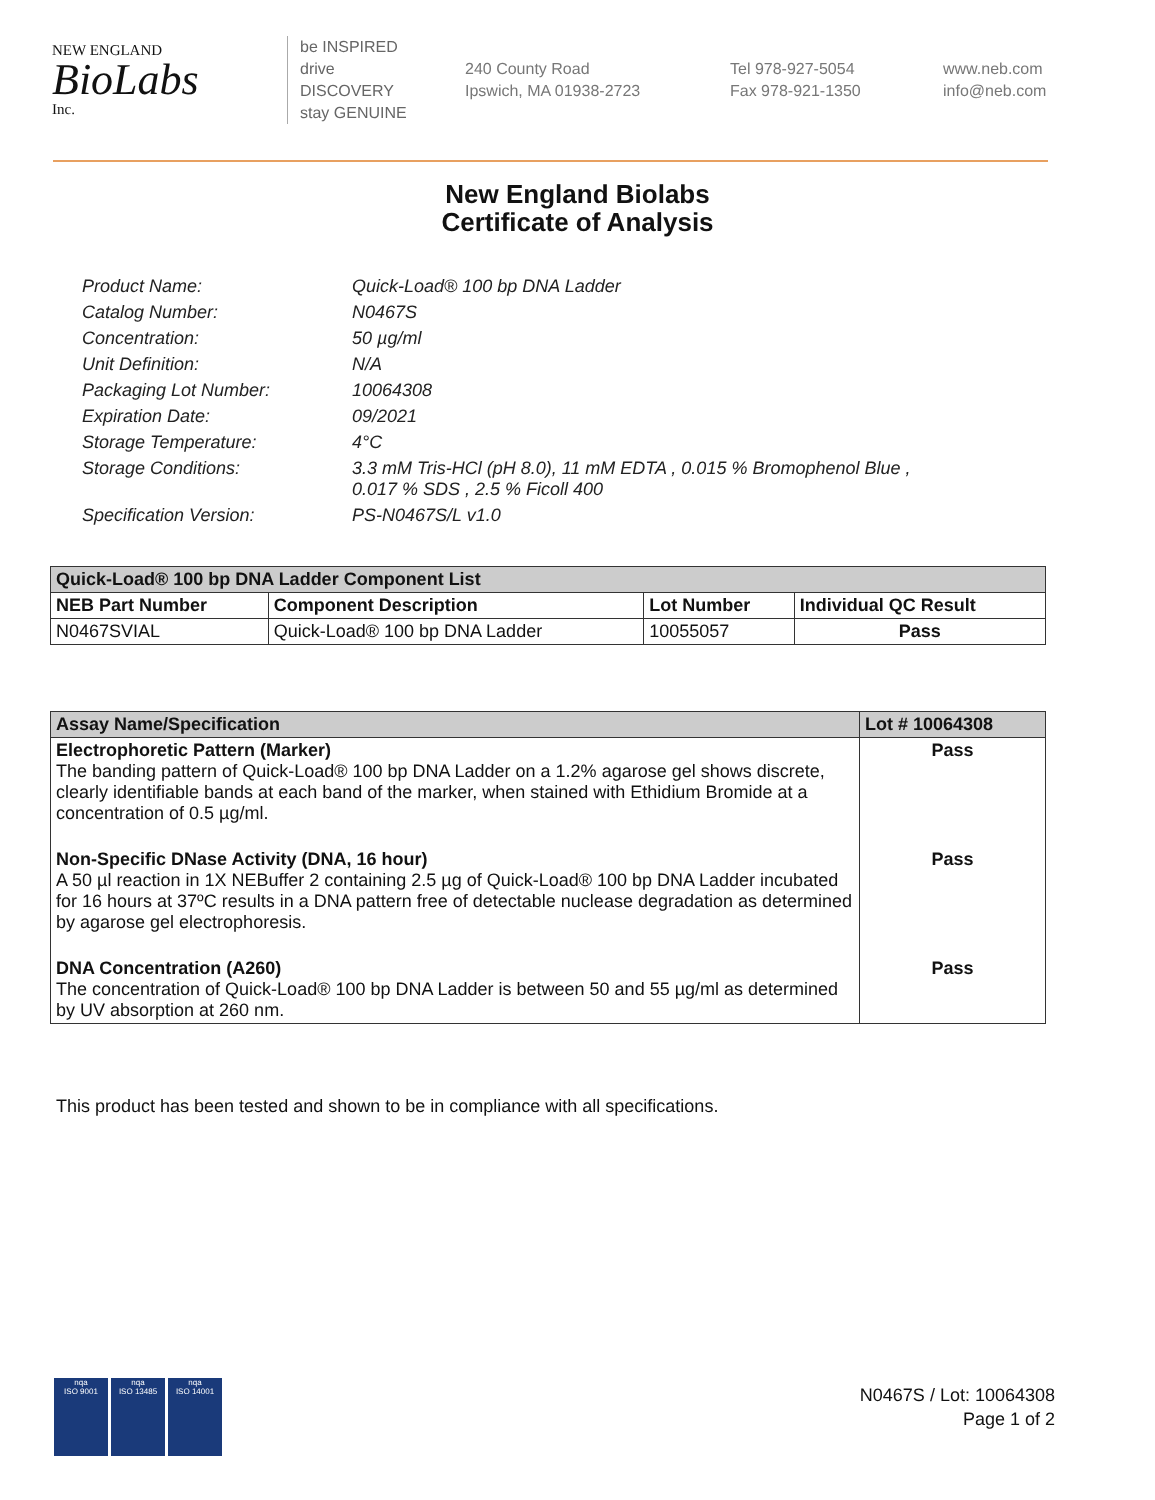NEW ENGLAND
BioLabs
Inc.
be INSPIRED
drive DISCOVERY
stay GENUINE
240 County Road
Ipswich, MA 01938-2723
Tel 978-927-5054
Fax 978-921-1350
www.neb.com
info@neb.com
New England Biolabs
Certificate of Analysis
Product Name: Quick-Load® 100 bp DNA Ladder
Catalog Number: N0467S
Concentration: 50 µg/ml
Unit Definition: N/A
Packaging Lot Number: 10064308
Expiration Date: 09/2021
Storage Temperature: 4°C
Storage Conditions: 3.3 mM Tris-HCl (pH 8.0), 11 mM EDTA , 0.015 % Bromophenol Blue ,
0.017 % SDS , 2.5 % Ficoll 400
Specification Version: PS-N0467S/L v1.0
| Quick-Load® 100 bp DNA Ladder Component List | | | |
| --- | --- | --- | --- |
| NEB Part Number | Component Description | Lot Number | Individual QC Result |
| N0467SVIAL | Quick-Load® 100 bp DNA Ladder | 10055057 | Pass |
| Assay Name/Specification | Lot # 10064308 |
| --- | --- |
| Electrophoretic Pattern (Marker) The banding pattern of Quick-Load® 100 bp DNA Ladder on a 1.2% agarose gel shows discrete, clearly identifiable bands at each band of the marker, when stained with Ethidium Bromide at a concentration of 0.5 µg/ml. | Pass |
| Non-Specific DNase Activity (DNA, 16 hour) A 50 µl reaction in 1X NEBuffer 2 containing 2.5 µg of Quick-Load® 100 bp DNA Ladder incubated for 16 hours at 37ºC results in a DNA pattern free of detectable nuclease degradation as determined by agarose gel electrophoresis. | Pass |
| DNA Concentration (A260) The concentration of Quick-Load® 100 bp DNA Ladder is between 50 and 55 µg/ml as determined by UV absorption at 260 nm. | Pass |
This product has been tested and shown to be in compliance with all specifications.
nqa
ISO 9001
nqa
ISO 13485
nqa
ISO 14001
N0467S / Lot: 10064308
Page 1 of 2